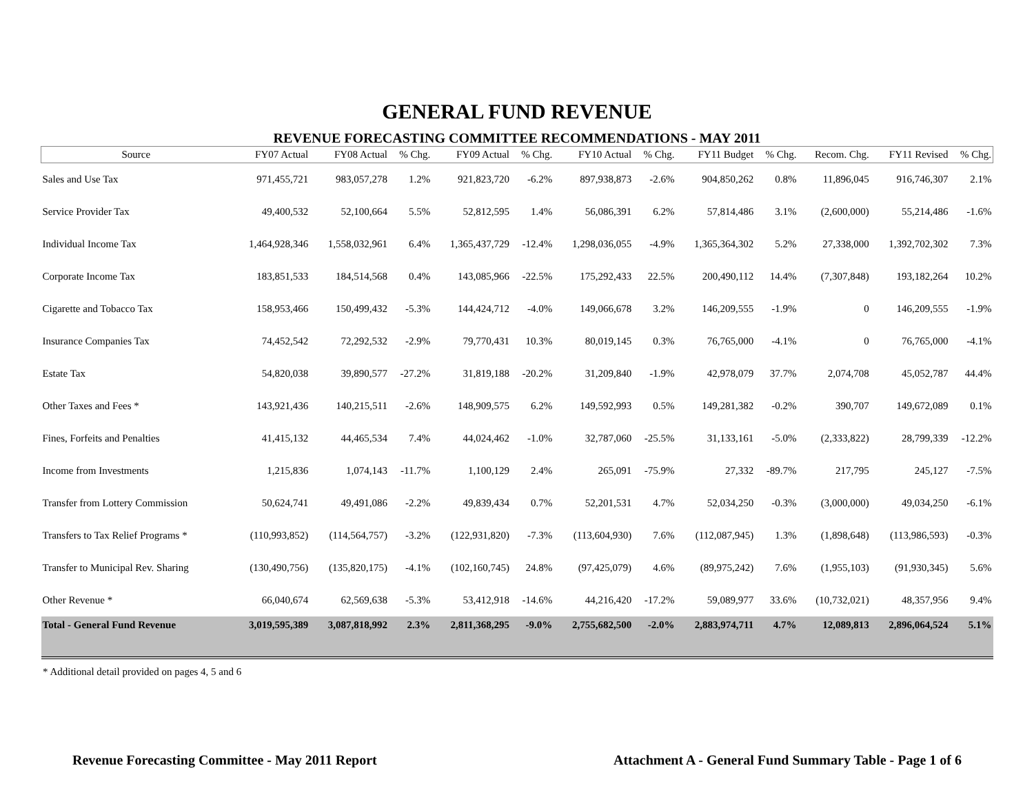GENERAL FUND REVENUE
REVENUE FORECASTING COMMITTEE RECOMMENDATIONS - MAY 2011
| Source | FY07 Actual | FY08 Actual | % Chg. | FY09 Actual | % Chg. | FY10 Actual | % Chg. | FY11 Budget | % Chg. | Recom. Chg. | FY11 Revised | % Chg. |
| --- | --- | --- | --- | --- | --- | --- | --- | --- | --- | --- | --- | --- |
| Sales and Use Tax | 971,455,721 | 983,057,278 | 1.2% | 921,823,720 | -6.2% | 897,938,873 | -2.6% | 904,850,262 | 0.8% | 11,896,045 | 916,746,307 | 2.1% |
| Service Provider Tax | 49,400,532 | 52,100,664 | 5.5% | 52,812,595 | 1.4% | 56,086,391 | 6.2% | 57,814,486 | 3.1% | (2,600,000) | 55,214,486 | -1.6% |
| Individual Income Tax | 1,464,928,346 | 1,558,032,961 | 6.4% | 1,365,437,729 | -12.4% | 1,298,036,055 | -4.9% | 1,365,364,302 | 5.2% | 27,338,000 | 1,392,702,302 | 7.3% |
| Corporate Income Tax | 183,851,533 | 184,514,568 | 0.4% | 143,085,966 | -22.5% | 175,292,433 | 22.5% | 200,490,112 | 14.4% | (7,307,848) | 193,182,264 | 10.2% |
| Cigarette and Tobacco Tax | 158,953,466 | 150,499,432 | -5.3% | 144,424,712 | -4.0% | 149,066,678 | 3.2% | 146,209,555 | -1.9% | 0 | 146,209,555 | -1.9% |
| Insurance Companies Tax | 74,452,542 | 72,292,532 | -2.9% | 79,770,431 | 10.3% | 80,019,145 | 0.3% | 76,765,000 | -4.1% | 0 | 76,765,000 | -4.1% |
| Estate Tax | 54,820,038 | 39,890,577 | -27.2% | 31,819,188 | -20.2% | 31,209,840 | -1.9% | 42,978,079 | 37.7% | 2,074,708 | 45,052,787 | 44.4% |
| Other Taxes and Fees * | 143,921,436 | 140,215,511 | -2.6% | 148,909,575 | 6.2% | 149,592,993 | 0.5% | 149,281,382 | -0.2% | 390,707 | 149,672,089 | 0.1% |
| Fines, Forfeits and Penalties | 41,415,132 | 44,465,534 | 7.4% | 44,024,462 | -1.0% | 32,787,060 | -25.5% | 31,133,161 | -5.0% | (2,333,822) | 28,799,339 | -12.2% |
| Income from Investments | 1,215,836 | 1,074,143 | -11.7% | 1,100,129 | 2.4% | 265,091 | -75.9% | 27,332 | -89.7% | 217,795 | 245,127 | -7.5% |
| Transfer from Lottery Commission | 50,624,741 | 49,491,086 | -2.2% | 49,839,434 | 0.7% | 52,201,531 | 4.7% | 52,034,250 | -0.3% | (3,000,000) | 49,034,250 | -6.1% |
| Transfers to Tax Relief Programs * | (110,993,852) | (114,564,757) | -3.2% | (122,931,820) | -7.3% | (113,604,930) | 7.6% | (112,087,945) | 1.3% | (1,898,648) | (113,986,593) | -0.3% |
| Transfer to Municipal Rev. Sharing | (130,490,756) | (135,820,175) | -4.1% | (102,160,745) | 24.8% | (97,425,079) | 4.6% | (89,975,242) | 7.6% | (1,955,103) | (91,930,345) | 5.6% |
| Other Revenue * | 66,040,674 | 62,569,638 | -5.3% | 53,412,918 | -14.6% | 44,216,420 | -17.2% | 59,089,977 | 33.6% | (10,732,021) | 48,357,956 | 9.4% |
| Total - General Fund Revenue | 3,019,595,389 | 3,087,818,992 | 2.3% | 2,811,368,295 | -9.0% | 2,755,682,500 | -2.0% | 2,883,974,711 | 4.7% | 12,089,813 | 2,896,064,524 | 5.1% |
* Additional detail provided on pages 4, 5 and 6
Revenue Forecasting Committee - May 2011 Report Attachment A - General Fund Summary Table - Page 1 of 6